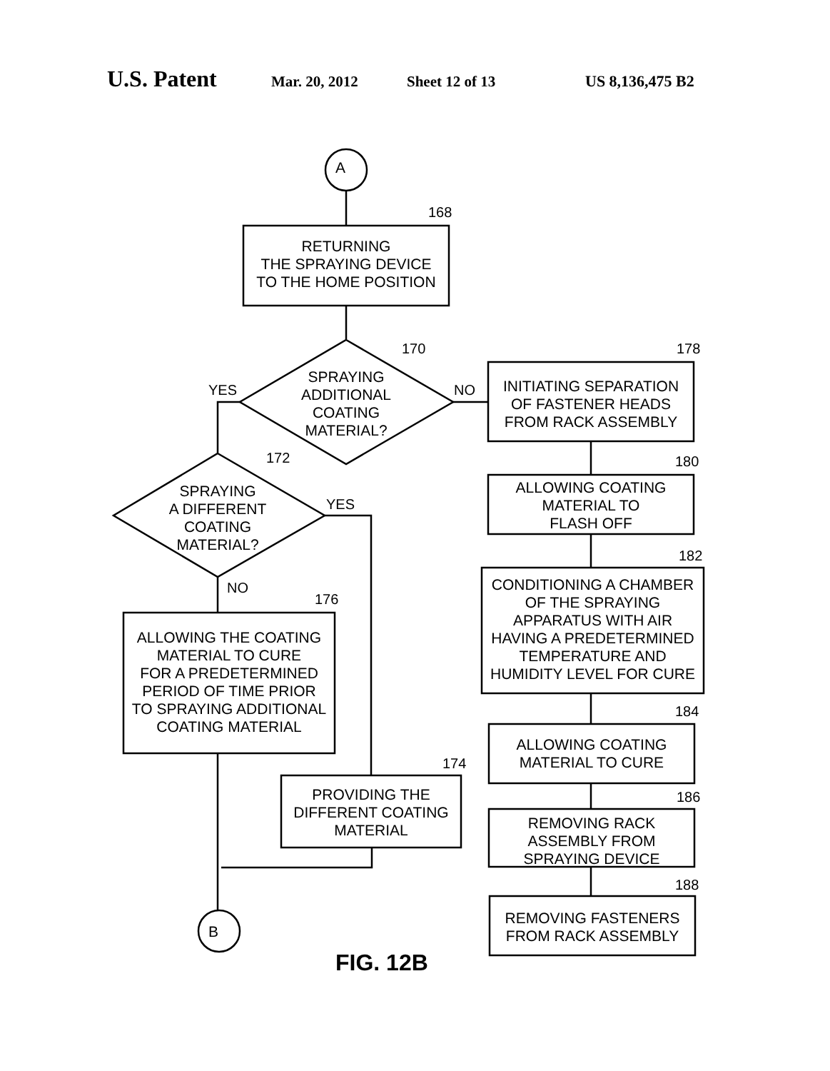U.S. Patent
Mar. 20, 2012 Sheet 12 of 13 US 8,136,475 B2
A
168
RETURNING
THE SPRAYING DEVICE
TO THE HOME POSITION
170
SPRAYING
ADDITIONAL
COATING
MATERIAL?
YES NO
178
INITIATING SEPARATION
OF FASTENER HEADS
FROM RACK ASSEMBLY
172
SPRAYING
A DIFFERENT
COATING
MATERIAL?
YES
NO
180
ALLOWING COATING
MATERIAL TO
FLASH OFF
182
CONDITIONING A CHAMBER
OF THE SPRAYING
APPARATUS WITH AIR
HAVING A PREDETERMINED
TEMPERATURE AND
HUMIDITY LEVEL FOR CURE
176
ALLOWING THE COATING
MATERIAL TO CURE
FOR A PREDETERMINED
PERIOD OF TIME PRIOR
TO SPRAYING ADDITIONAL
COATING MATERIAL
184
ALLOWING COATING
MATERIAL TO CURE
174
PROVIDING THE
DIFFERENT COATING
MATERIAL
186
REMOVING RACK
ASSEMBLY FROM
SPRAYING DEVICE
188
REMOVING FASTENERS
FROM RACK ASSEMBLY
B
FIG. 12B